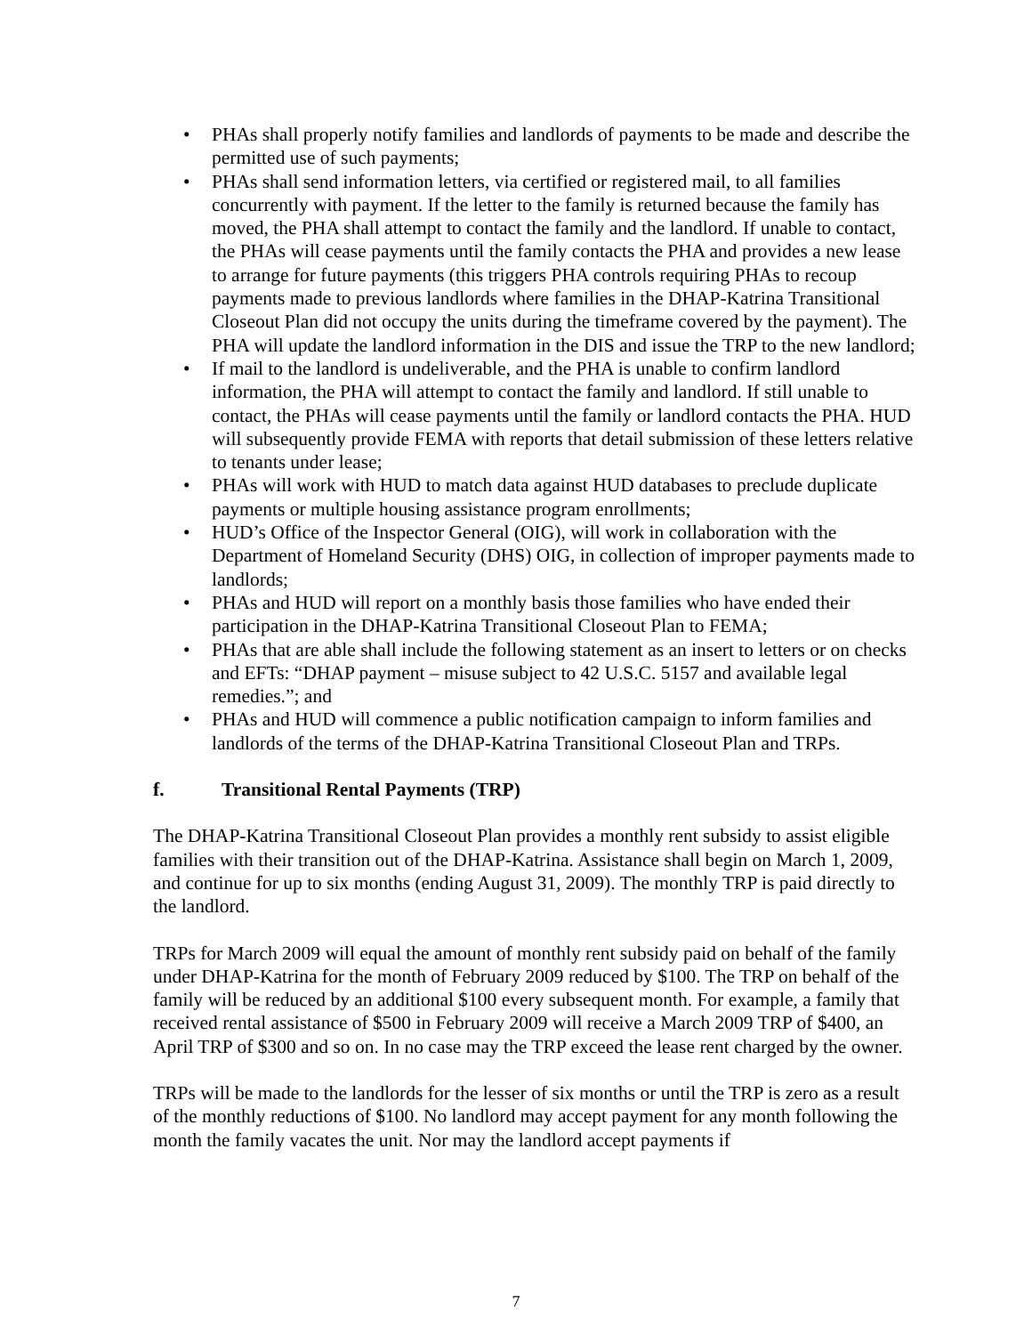• PHAs shall properly notify families and landlords of payments to be made and describe the permitted use of such payments;
• PHAs shall send information letters, via certified or registered mail, to all families concurrently with payment. If the letter to the family is returned because the family has moved, the PHA shall attempt to contact the family and the landlord. If unable to contact, the PHAs will cease payments until the family contacts the PHA and provides a new lease to arrange for future payments (this triggers PHA controls requiring PHAs to recoup payments made to previous landlords where families in the DHAP-Katrina Transitional Closeout Plan did not occupy the units during the timeframe covered by the payment). The PHA will update the landlord information in the DIS and issue the TRP to the new landlord;
• If mail to the landlord is undeliverable, and the PHA is unable to confirm landlord information, the PHA will attempt to contact the family and landlord. If still unable to contact, the PHAs will cease payments until the family or landlord contacts the PHA. HUD will subsequently provide FEMA with reports that detail submission of these letters relative to tenants under lease;
• PHAs will work with HUD to match data against HUD databases to preclude duplicate payments or multiple housing assistance program enrollments;
• HUD’s Office of the Inspector General (OIG), will work in collaboration with the Department of Homeland Security (DHS) OIG, in collection of improper payments made to landlords;
• PHAs and HUD will report on a monthly basis those families who have ended their participation in the DHAP-Katrina Transitional Closeout Plan to FEMA;
• PHAs that are able shall include the following statement as an insert to letters or on checks and EFTs: “DHAP payment – misuse subject to 42 U.S.C. 5157 and available legal remedies.”; and
• PHAs and HUD will commence a public notification campaign to inform families and landlords of the terms of the DHAP-Katrina Transitional Closeout Plan and TRPs.
f. Transitional Rental Payments (TRP)
The DHAP-Katrina Transitional Closeout Plan provides a monthly rent subsidy to assist eligible families with their transition out of the DHAP-Katrina. Assistance shall begin on March 1, 2009, and continue for up to six months (ending August 31, 2009). The monthly TRP is paid directly to the landlord.
TRPs for March 2009 will equal the amount of monthly rent subsidy paid on behalf of the family under DHAP-Katrina for the month of February 2009 reduced by $100. The TRP on behalf of the family will be reduced by an additional $100 every subsequent month. For example, a family that received rental assistance of $500 in February 2009 will receive a March 2009 TRP of $400, an April TRP of $300 and so on. In no case may the TRP exceed the lease rent charged by the owner.
TRPs will be made to the landlords for the lesser of six months or until the TRP is zero as a result of the monthly reductions of $100. No landlord may accept payment for any month following the month the family vacates the unit. Nor may the landlord accept payments if
7